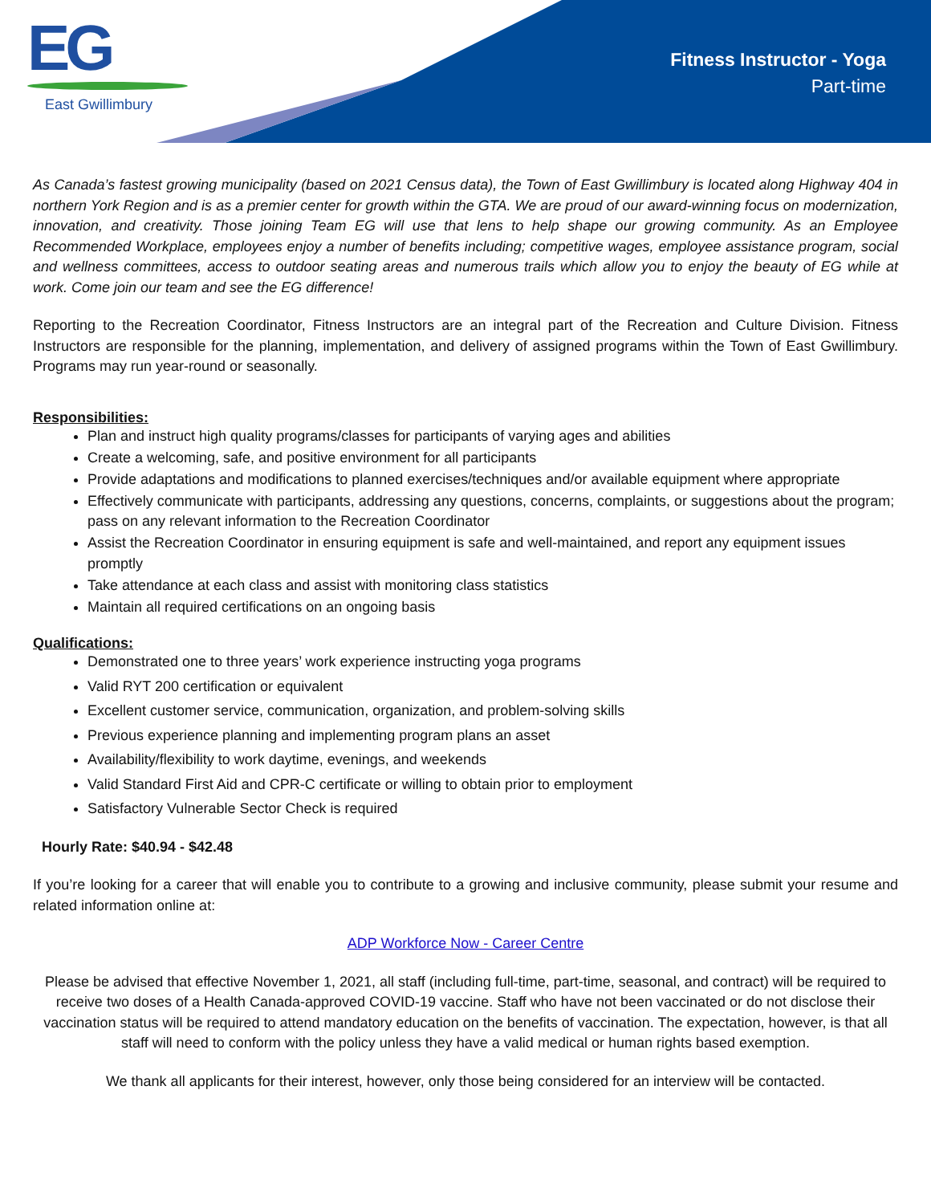EG
East Gwillimbury
Fitness Instructor - Yoga
Part-time
As Canada’s fastest growing municipality (based on 2021 Census data), the Town of East Gwillimbury is located along Highway 404 in northern York Region and is as a premier center for growth within the GTA. We are proud of our award-winning focus on modernization, innovation, and creativity. Those joining Team EG will use that lens to help shape our growing community. As an Employee Recommended Workplace, employees enjoy a number of benefits including; competitive wages, employee assistance program, social and wellness committees, access to outdoor seating areas and numerous trails which allow you to enjoy the beauty of EG while at work. Come join our team and see the EG difference!
Reporting to the Recreation Coordinator, Fitness Instructors are an integral part of the Recreation and Culture Division. Fitness Instructors are responsible for the planning, implementation, and delivery of assigned programs within the Town of East Gwillimbury. Programs may run year-round or seasonally.
Responsibilities:
Plan and instruct high quality programs/classes for participants of varying ages and abilities
Create a welcoming, safe, and positive environment for all participants
Provide adaptations and modifications to planned exercises/techniques and/or available equipment where appropriate
Effectively communicate with participants, addressing any questions, concerns, complaints, or suggestions about the program; pass on any relevant information to the Recreation Coordinator
Assist the Recreation Coordinator in ensuring equipment is safe and well-maintained, and report any equipment issues promptly
Take attendance at each class and assist with monitoring class statistics
Maintain all required certifications on an ongoing basis
Qualifications:
Demonstrated one to three years’ work experience instructing yoga programs
Valid RYT 200 certification or equivalent
Excellent customer service, communication, organization, and problem-solving skills
Previous experience planning and implementing program plans an asset
Availability/flexibility to work daytime, evenings, and weekends
Valid Standard First Aid and CPR-C certificate or willing to obtain prior to employment
Satisfactory Vulnerable Sector Check is required
Hourly Rate: $40.94 - $42.48
If you’re looking for a career that will enable you to contribute to a growing and inclusive community, please submit your resume and related information online at:
ADP Workforce Now - Career Centre
Please be advised that effective November 1, 2021, all staff (including full-time, part-time, seasonal, and contract) will be required to receive two doses of a Health Canada-approved COVID-19 vaccine. Staff who have not been vaccinated or do not disclose their vaccination status will be required to attend mandatory education on the benefits of vaccination. The expectation, however, is that all staff will need to conform with the policy unless they have a valid medical or human rights based exemption.
We thank all applicants for their interest, however, only those being considered for an interview will be contacted.